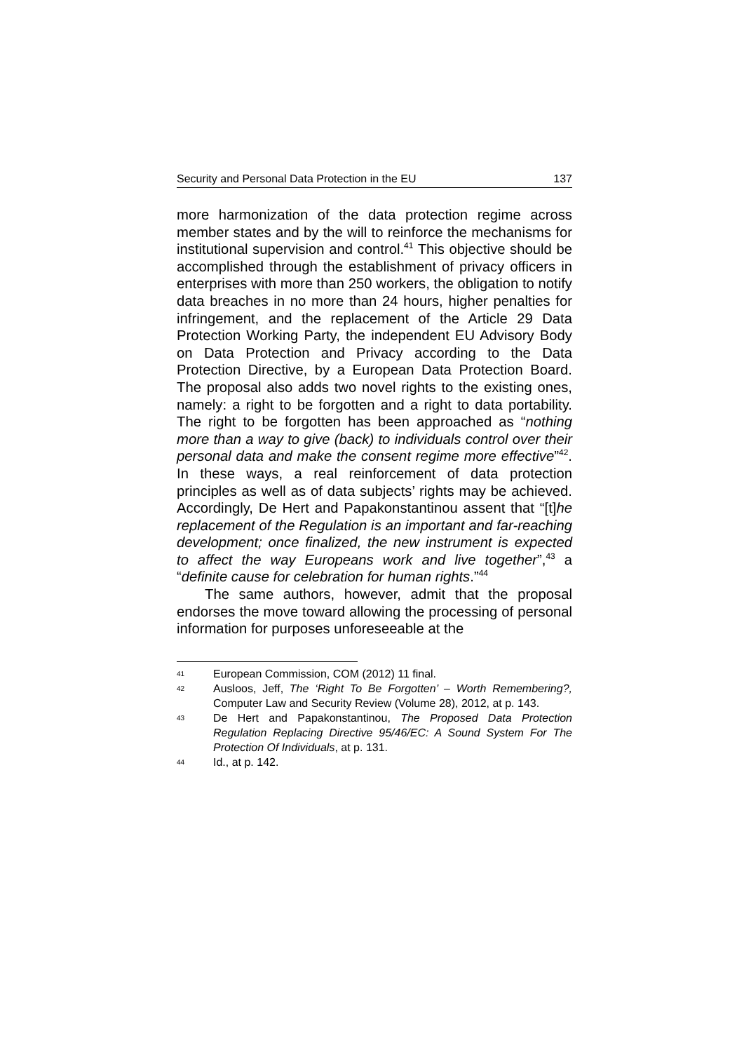Security and Personal Data Protection in the EU 137
more harmonization of the data protection regime across member states and by the will to reinforce the mechanisms for institutional supervision and control.<sup>41</sup> This objective should be accomplished through the establishment of privacy officers in enterprises with more than 250 workers, the obligation to notify data breaches in no more than 24 hours, higher penalties for infringement, and the replacement of the Article 29 Data Protection Working Party, the independent EU Advisory Body on Data Protection and Privacy according to the Data Protection Directive, by a European Data Protection Board. The proposal also adds two novel rights to the existing ones, namely: a right to be forgotten and a right to data portability. The right to be forgotten has been approached as “nothing more than a way to give (back) to individuals control over their personal data and make the consent regime more effective”<sup>42</sup>. In these ways, a real reinforcement of data protection principles as well as of data subjects’ rights may be achieved. Accordingly, De Hert and Papakonstantinou assent that “[t]he replacement of the Regulation is an important and far-reaching development; once finalized, the new instrument is expected to affect the way Europeans work and live together”,<sup>43</sup> a “definite cause for celebration for human rights.”<sup>44</sup>
The same authors, however, admit that the proposal endorses the move toward allowing the processing of personal information for purposes unforeseeable at the
41 European Commission, COM (2012) 11 final.
42 Ausloos, Jeff, The ‘Right To Be Forgotten’ – Worth Remembering?, Computer Law and Security Review (Volume 28), 2012, at p. 143.
43 De Hert and Papakonstantinou, The Proposed Data Protection Regulation Replacing Directive 95/46/EC: A Sound System For The Protection Of Individuals, at p. 131.
44 Id., at p. 142.